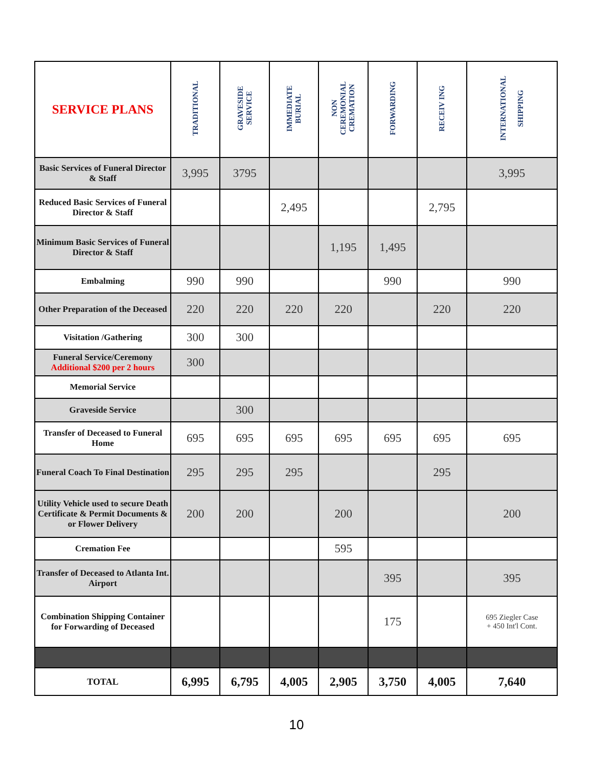| SERVICE PLANS | TRADITIONAL | GRAVESIDE SERVICE | IMMEDIATE BURIAL | NON CEREMONIAL CREMATION | FORWARDING | RECEIV ING | INTERNATIONAL SHIPPING |
| --- | --- | --- | --- | --- | --- | --- | --- |
| Basic Services of Funeral Director & Staff | 3,995 | 3795 | | | | | 3,995 |
| Reduced Basic Services of Funeral Director & Staff | | | 2,495 | | | 2,795 | |
| Minimum Basic Services of Funeral Director & Staff | | | | 1,195 | 1,495 | | |
| Embalming | 990 | 990 | | | 990 | | 990 |
| Other Preparation of the Deceased | 220 | 220 | 220 | 220 | | 220 | 220 |
| Visitation /Gathering | 300 | 300 | | | | | |
| Funeral Service/Ceremony Additional $200 per 2 hours | 300 | | | | | | |
| Memorial Service | | | | | | | |
| Graveside Service | | 300 | | | | | |
| Transfer of Deceased to Funeral Home | 695 | 695 | 695 | 695 | 695 | 695 | 695 |
| Funeral Coach To Final Destination | 295 | 295 | 295 | | | 295 | |
| Utility Vehicle used to secure Death Certificate & Permit Documents & or Flower Delivery | 200 | 200 | | 200 | | | 200 |
| Cremation Fee | | | | 595 | | | |
| Transfer of Deceased to Atlanta Int. Airport | | | | | 395 | | 395 |
| Combination Shipping Container for Forwarding of Deceased | | | | | 175 | | 695 Ziegler Case + 450 Int'l Cont. |
| TOTAL | 6,995 | 6,795 | 4,005 | 2,905 | 3,750 | 4,005 | 7,640 |
10